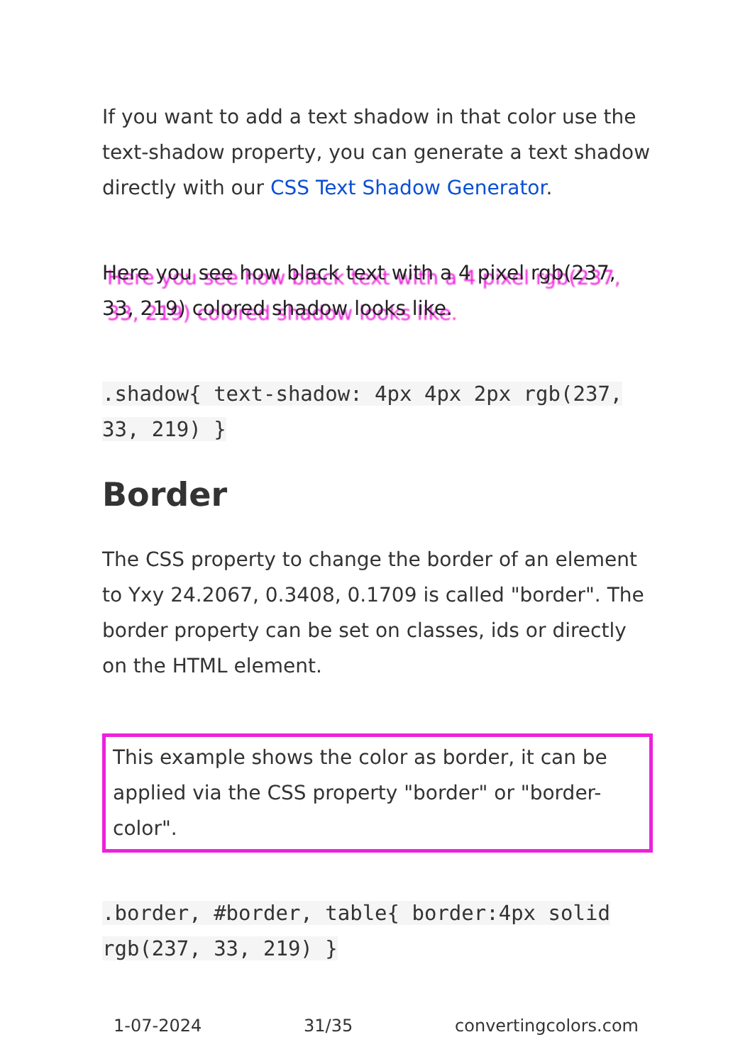If you want to add a text shadow in that color use the text-shadow property, you can generate a text shadow directly with our CSS Text Shadow Generator.
Here you see how black text with a 4 pixel rgb(237, 33, 219) colored shadow looks like.
.shadow{ text-shadow: 4px 4px 2px rgb(237, 33, 219) }
Border
The CSS property to change the border of an element to Yxy 24.2067, 0.3408, 0.1709 is called "border". The border property can be set on classes, ids or directly on the HTML element.
This example shows the color as border, it can be applied via the CSS property "border" or "border-color".
.border, #border, table{ border:4px solid rgb(237, 33, 219) }
1-07-2024 31/35 convertingcolors.com